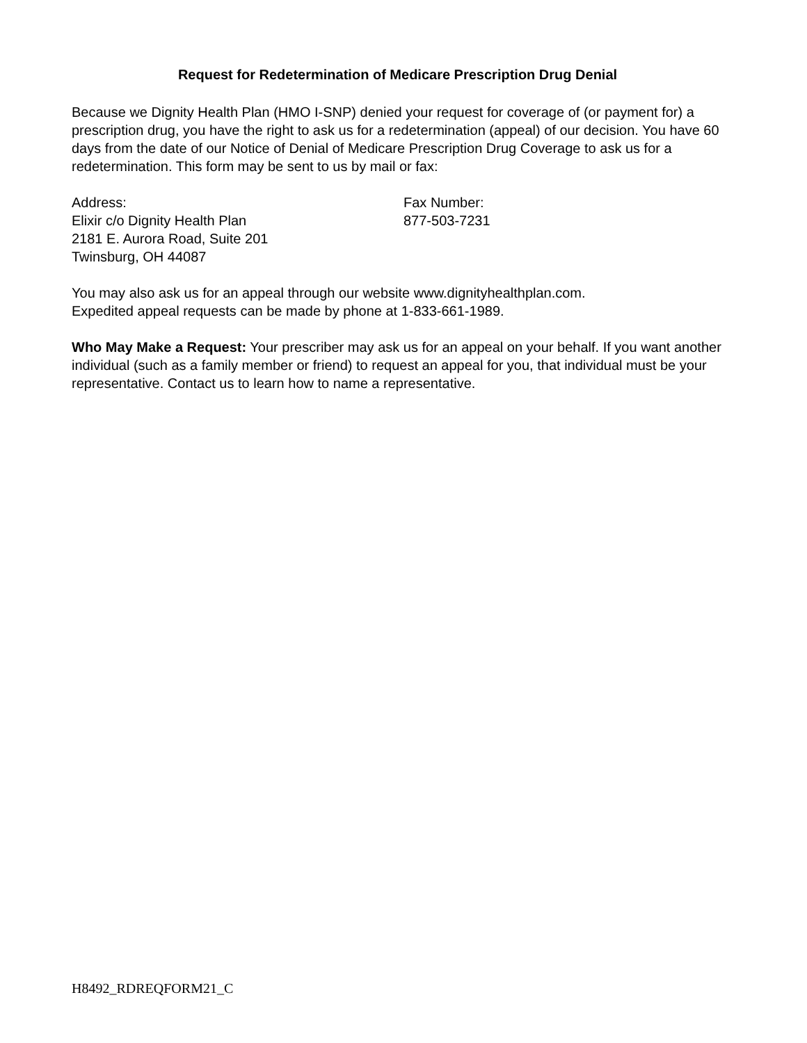Request for Redetermination of Medicare Prescription Drug Denial
Because we Dignity Health Plan (HMO I-SNP) denied your request for coverage of (or payment for) a prescription drug, you have the right to ask us for a redetermination (appeal) of our decision. You have 60 days from the date of our Notice of Denial of Medicare Prescription Drug Coverage to ask us for a redetermination. This form may be sent to us by mail or fax:
Address:
Elixir c/o Dignity Health Plan
2181 E. Aurora Road, Suite 201
Twinsburg, OH 44087
Fax Number:
877-503-7231
You may also ask us for an appeal through our website www.dignityhealthplan.com.
Expedited appeal requests can be made by phone at 1-833-661-1989.
Who May Make a Request: Your prescriber may ask us for an appeal on your behalf. If you want another individual (such as a family member or friend) to request an appeal for you, that individual must be your representative. Contact us to learn how to name a representative.
H8492_RDREQFORM21_C